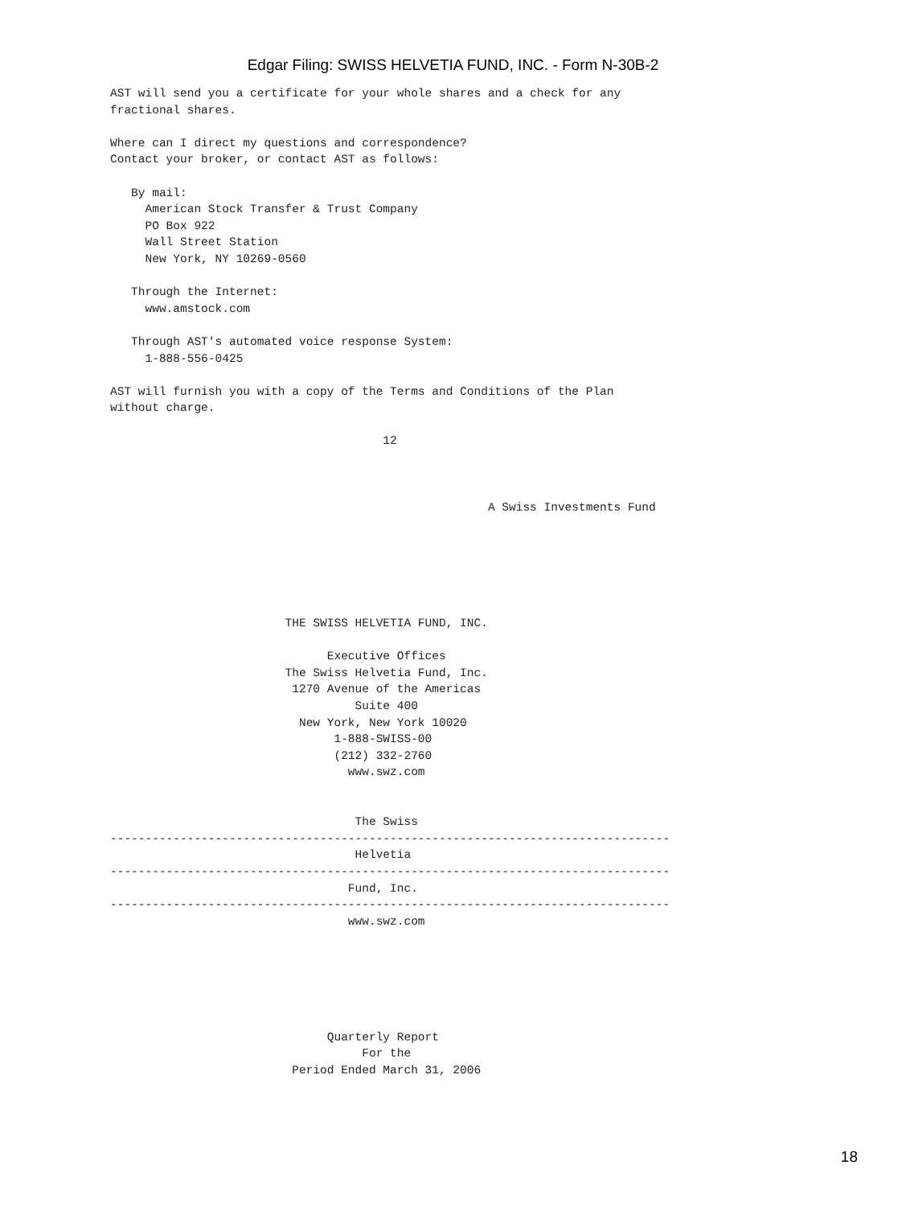Edgar Filing: SWISS HELVETIA FUND, INC. - Form N-30B-2
AST will send you a certificate for your whole shares and a check for any
fractional shares.

Where can I direct my questions and correspondence?
Contact your broker, or contact AST as follows:

   By mail:
     American Stock Transfer & Trust Company
     PO Box 922
     Wall Street Station
     New York, NY 10269-0560

   Through the Internet:
     www.amstock.com

   Through AST's automated voice response System:
     1-888-556-0425

AST will furnish you with a copy of the Terms and Conditions of the Plan
without charge.

                                       12



                                                      A Swiss Investments Fund






                         THE SWISS HELVETIA FUND, INC.

                               Executive Offices
                         The Swiss Helvetia Fund, Inc.
                          1270 Avenue of the Americas
                                   Suite 400
                           New York, New York 10020
                                1-888-SWISS-00
                                (212) 332-2760
                                  www.swz.com


                                   The Swiss
--------------------------------------------------------------------------------
                                   Helvetia
--------------------------------------------------------------------------------
                                  Fund, Inc.
--------------------------------------------------------------------------------
                                  www.swz.com






                               Quarterly Report
                                    For the
                          Period Ended March 31, 2006
18